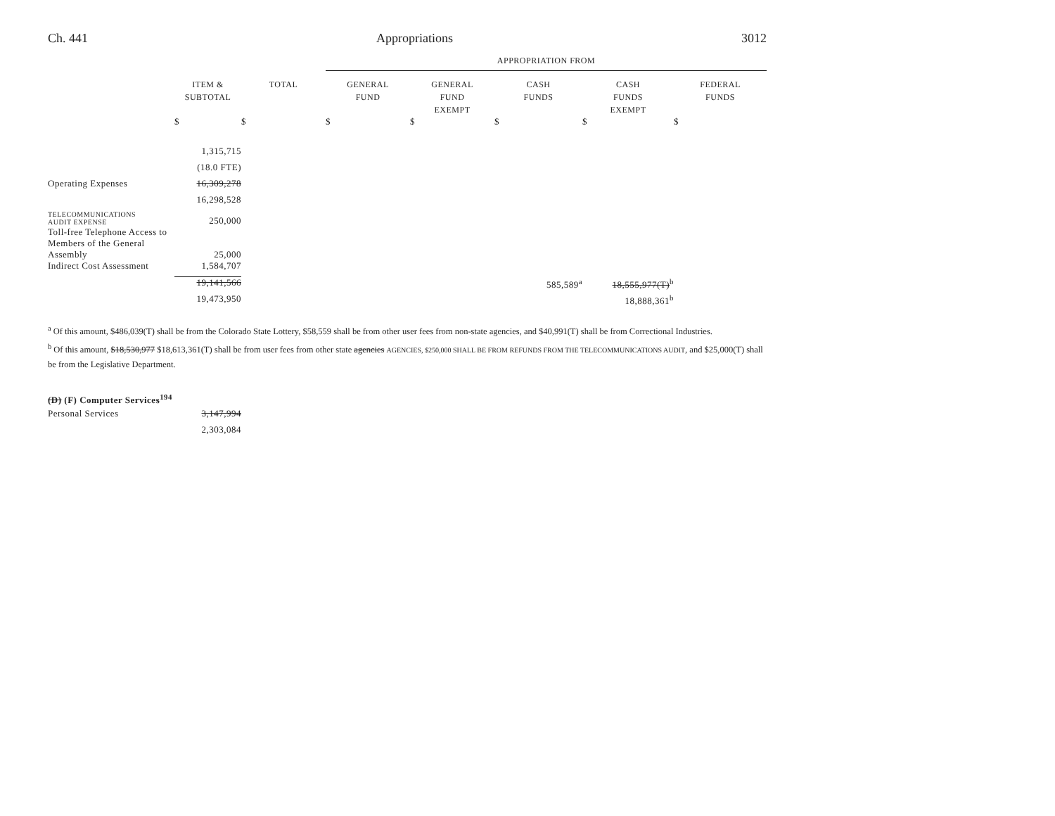Ch. 441 Appropriations 3012
| | | | APPROPRIATION FROM | | | | |
| --- | --- | --- | --- | --- | --- | --- | --- |
| | ITEM & SUBTOTAL | TOTAL | GENERAL FUND | GENERAL FUND EXEMPT | CASH FUNDS | CASH FUNDS EXEMPT | FEDERAL FUNDS |
| | $ | $ | $ | $ | $ | $ | $ |
| | 1,315,715 | | | | | | |
| | (18.0 FTE) | | | | | | |
| Operating Expenses | 16,309,278 | | | | | | |
| | 16,298,528 | | | | | | |
| TELECOMMUNICATIONS AUDIT EXPENSE | 250,000 | | | | | | |
| Toll-free Telephone Access to Members of the General Assembly | 25,000 | | | | | | |
| Indirect Cost Assessment | 1,584,707 | | | | | | |
| | 19,141,566 | | | | 585,589<sup>a</sup> | 18,555,977(T)<sup>b</sup> | |
| | 19,473,950 | | | | | 18,888,361<sup>b</sup> | |
<sup>a</sup> Of this amount, $486,039(T) shall be from the Colorado State Lottery, $58,559 shall be from other user fees from non-state agencies, and $40,991(T) shall be from Correctional Industries.
<sup>b</sup> Of this amount, $18,530,977 $18,613,361(T) shall be from user fees from other state agencies AGENCIES, $250,000 SHALL BE FROM REFUNDS FROM THE TELECOMMUNICATIONS AUDIT, and $25,000(T) shall be from the Legislative Department.
| (D) (F) Computer Services<sup>194</sup> | |
| Personal Services | 3,147,994 |
| | 2,303,084 |